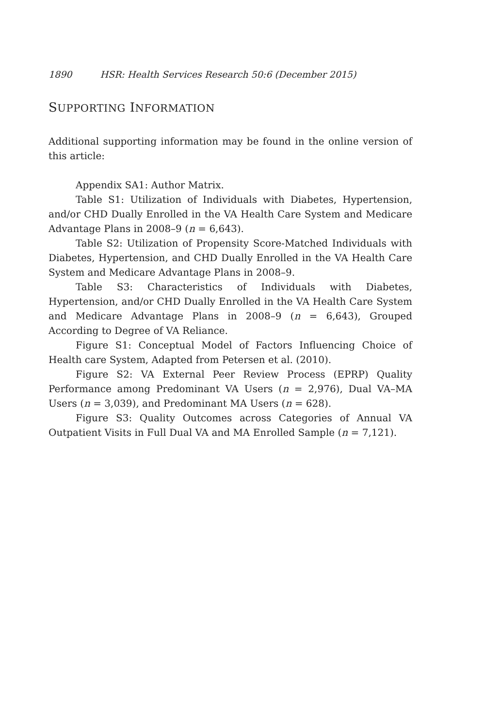1890 HSR: Health Services Research 50:6 (December 2015)
SUPPORTING INFORMATION
Additional supporting information may be found in the online version of this article:
Appendix SA1: Author Matrix.
Table S1: Utilization of Individuals with Diabetes, Hypertension, and/or CHD Dually Enrolled in the VA Health Care System and Medicare Advantage Plans in 2008–9 (n = 6,643).
Table S2: Utilization of Propensity Score-Matched Individuals with Diabetes, Hypertension, and CHD Dually Enrolled in the VA Health Care System and Medicare Advantage Plans in 2008–9.
Table S3: Characteristics of Individuals with Diabetes, Hypertension, and/or CHD Dually Enrolled in the VA Health Care System and Medicare Advantage Plans in 2008–9 (n = 6,643), Grouped According to Degree of VA Reliance.
Figure S1: Conceptual Model of Factors Influencing Choice of Health care System, Adapted from Petersen et al. (2010).
Figure S2: VA External Peer Review Process (EPRP) Quality Performance among Predominant VA Users (n = 2,976), Dual VA–MA Users (n = 3,039), and Predominant MA Users (n = 628).
Figure S3: Quality Outcomes across Categories of Annual VA Outpatient Visits in Full Dual VA and MA Enrolled Sample (n = 7,121).